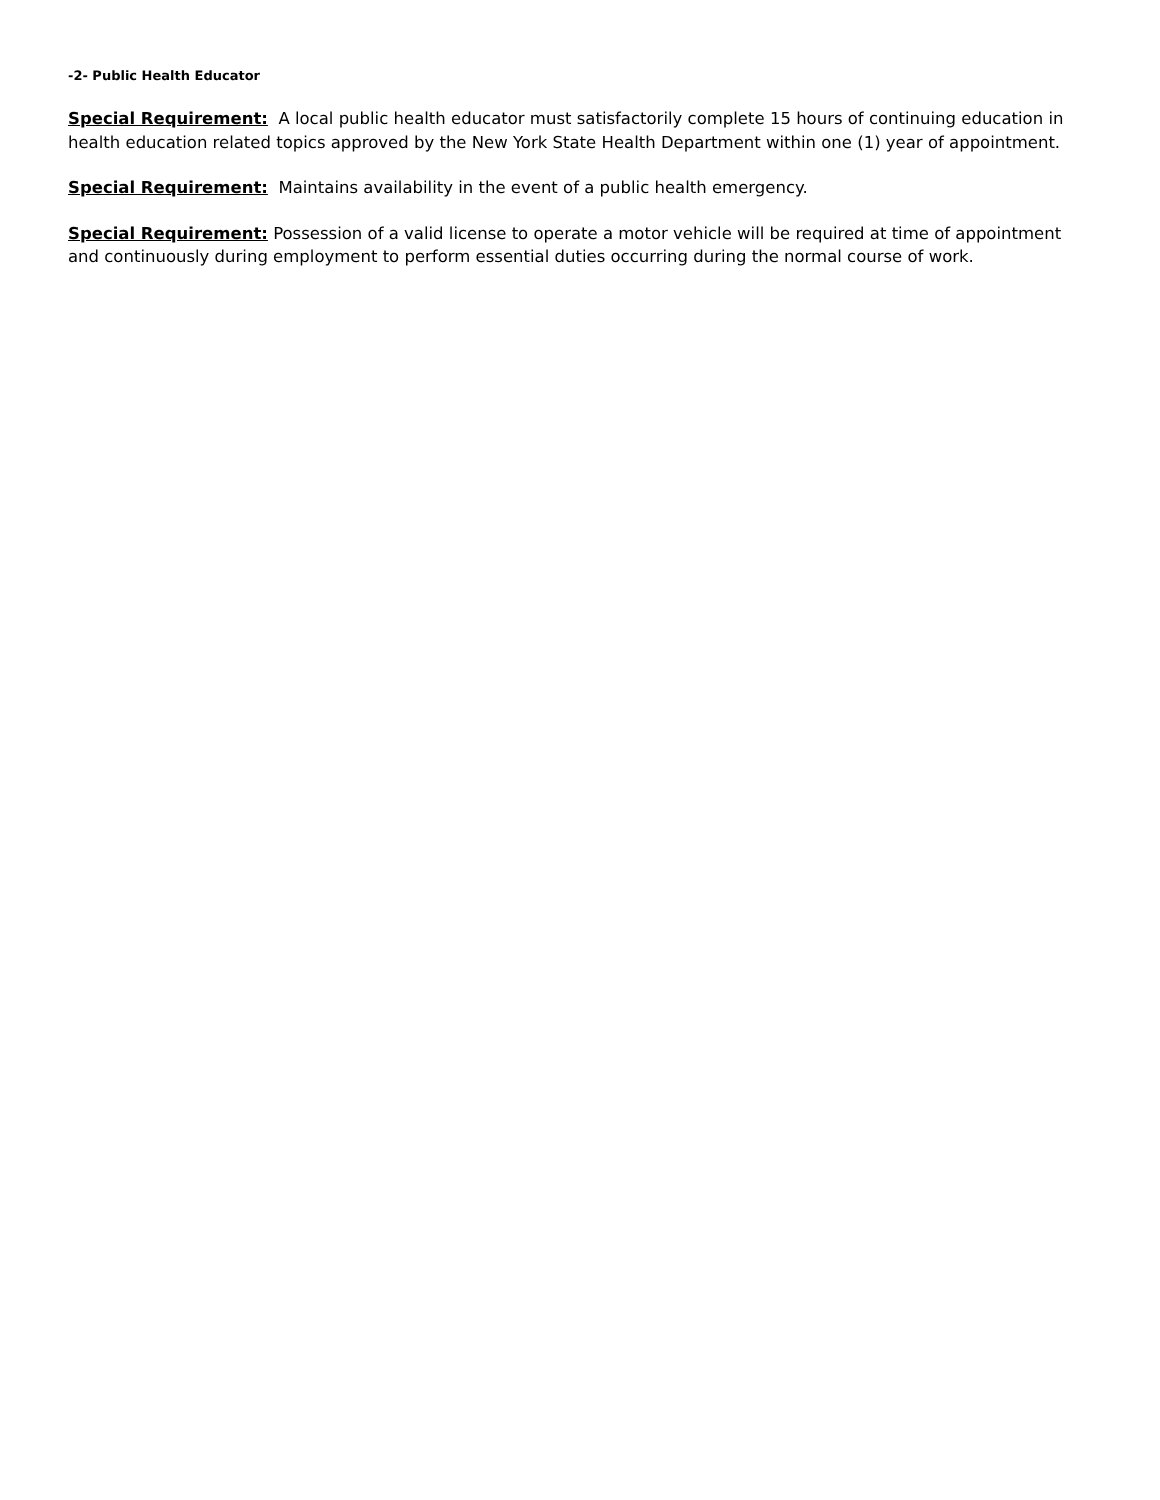-2- Public Health Educator
Special Requirement: A local public health educator must satisfactorily complete 15 hours of continuing education in health education related topics approved by the New York State Health Department within one (1) year of appointment.
Special Requirement: Maintains availability in the event of a public health emergency.
Special Requirement: Possession of a valid license to operate a motor vehicle will be required at time of appointment and continuously during employment to perform essential duties occurring during the normal course of work.